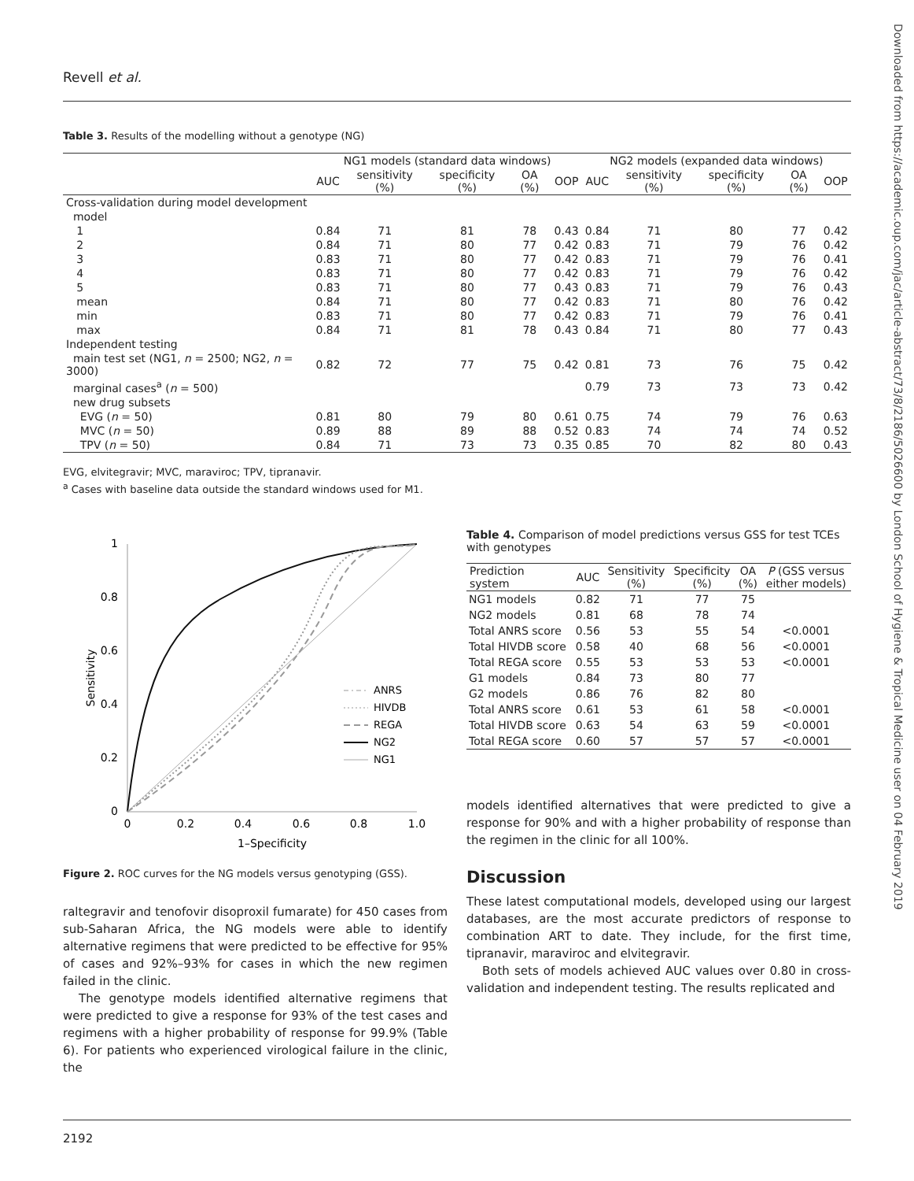Revell et al.
Downloaded from https://academic.oup.com/jac/article-abstract/73/8/2186/5026600 by London School of Hygiene & Tropical Medicine user on 04 February 2019
Table 3. Results of the modelling without a genotype (NG)
| | NG1 models (standard data windows) | | | | | NG2 models (expanded data windows) | | | | |
| --- | --- | --- | --- | --- | --- | --- | --- | --- | --- | --- |
| | AUC | sensitivity (%) | specificity (%) | OA (%) | OOP | AUC | sensitivity (%) | specificity (%) | OA (%) | OOP |
| Cross-validation during model development | | | | | | | | | | |
| model | | | | | | | | | | |
| 1 | 0.84 | 71 | 81 | 78 | 0.43 | 0.84 | 71 | 80 | 77 | 0.42 |
| 2 | 0.84 | 71 | 80 | 77 | 0.42 | 0.83 | 71 | 79 | 76 | 0.42 |
| 3 | 0.83 | 71 | 80 | 77 | 0.42 | 0.83 | 71 | 79 | 76 | 0.41 |
| 4 | 0.83 | 71 | 80 | 77 | 0.42 | 0.83 | 71 | 79 | 76 | 0.42 |
| 5 | 0.83 | 71 | 80 | 77 | 0.43 | 0.83 | 71 | 79 | 76 | 0.43 |
| mean | 0.84 | 71 | 80 | 77 | 0.42 | 0.83 | 71 | 80 | 76 | 0.42 |
| min | 0.83 | 71 | 80 | 77 | 0.42 | 0.83 | 71 | 79 | 76 | 0.41 |
| max | 0.84 | 71 | 81 | 78 | 0.43 | 0.84 | 71 | 80 | 77 | 0.43 |
| Independent testing | | | | | | | | | | |
| main test set (NG1, n = 2500; NG2, n = 3000) | 0.82 | 72 | 77 | 75 | 0.42 | 0.81 | 73 | 76 | 75 | 0.42 |
| marginal cases<sup>a</sup> ( n = 500) | | | | | | 0.79 | 73 | 73 | 73 | 0.42 |
| new drug subsets | | | | | | | | | | |
| EVG ( n = 50) | 0.81 | 80 | 79 | 80 | 0.61 | 0.75 | 74 | 79 | 76 | 0.63 |
| MVC ( n = 50) | 0.89 | 88 | 89 | 88 | 0.52 | 0.83 | 74 | 74 | 74 | 0.52 |
| TPV ( n = 50) | 0.84 | 71 | 73 | 73 | 0.35 | 0.85 | 70 | 82 | 80 | 0.43 |
EVG, elvitegravir; MVC, maraviroc; TPV, tipranavir.
<sup>a</sup> Cases with baseline data outside the standard windows used for M1.
1
0.8
0.6
0.4
0.2
0
0
0.2
0.4
0.6
0.8
1.0
1–Specificity
Sensitivity
ANRS
HIVDB
REGA
NG2
NG1
Figure 2. ROC curves for the NG models versus genotyping (GSS).
raltegravir and tenofovir disoproxil fumarate) for 450 cases from sub-Saharan Africa, the NG models were able to identify alternative regimens that were predicted to be effective for 95% of cases and 92%–93% for cases in which the new regimen failed in the clinic.
The genotype models identified alternative regimens that were predicted to give a response for 93% of the test cases and regimens with a higher probability of response for 99.9% (Table 6). For patients who experienced virological failure in the clinic, the
Table 4. Comparison of model predictions versus GSS for test TCEs with genotypes
| Prediction system | AUC | Sensitivity (%) | Specificity (%) | OA (%) | P (GSS versus either models) |
| --- | --- | --- | --- | --- | --- |
| NG1 models | 0.82 | 71 | 77 | 75 | |
| NG2 models | 0.81 | 68 | 78 | 74 | |
| Total ANRS score | 0.56 | 53 | 55 | 54 | <0.0001 |
| Total HIVDB score | 0.58 | 40 | 68 | 56 | <0.0001 |
| Total REGA score | 0.55 | 53 | 53 | 53 | <0.0001 |
| G1 models | 0.84 | 73 | 80 | 77 | |
| G2 models | 0.86 | 76 | 82 | 80 | |
| Total ANRS score | 0.61 | 53 | 61 | 58 | <0.0001 |
| Total HIVDB score | 0.63 | 54 | 63 | 59 | <0.0001 |
| Total REGA score | 0.60 | 57 | 57 | 57 | <0.0001 |
models identified alternatives that were predicted to give a response for 90% and with a higher probability of response than the regimen in the clinic for all 100%.
Discussion
These latest computational models, developed using our largest databases, are the most accurate predictors of response to combination ART to date. They include, for the first time, tipranavir, maraviroc and elvitegravir.
Both sets of models achieved AUC values over 0.80 in cross-validation and independent testing. The results replicated and
2192